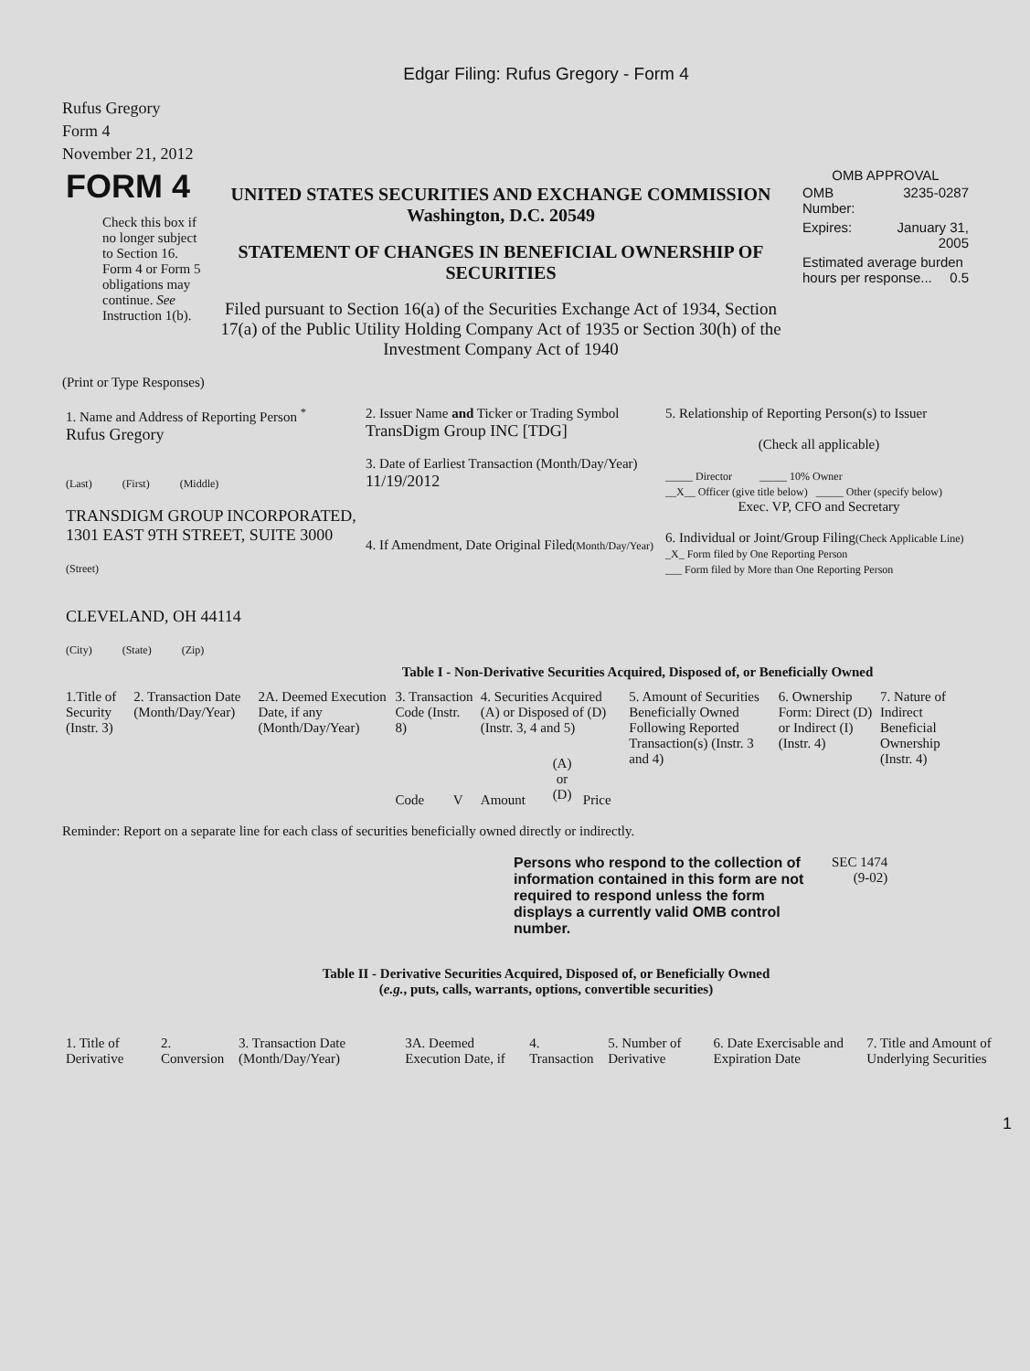Edgar Filing: Rufus Gregory - Form 4
Rufus Gregory
Form 4
November 21, 2012
| FORM 4 Check this box if no longer subject to Section 16. Form 4 or Form 5 obligations may continue. See Instruction 1(b). | UNITED STATES SECURITIES AND EXCHANGE COMMISSION Washington, D.C. 20549 STATEMENT OF CHANGES IN BENEFICIAL OWNERSHIP OF SECURITIES Filed pursuant to Section 16(a) of the Securities Exchange Act of 1934, Section 17(a) of the Public Utility Holding Company Act of 1935 or Section 30(h) of the Investment Company Act of 1940 | OMB APPROVAL / OMB Number: / 3235-0287 / / Expires: / January 31, 2005 / / Estimated average burden hours per response... 0.5 / / |
(Print or Type Responses)
| 1. Name and Address of Reporting Person <sup>*</sup> Rufus Gregory (Last) (First) (Middle) TRANSDIGM GROUP INCORPORATED, 1301 EAST 9TH STREET, SUITE 3000 (Street) CLEVELAND, OH 44114 (City) (State) (Zip) | 2. Issuer Name and Ticker or Trading Symbol TransDigm Group INC [TDG] 3. Date of Earliest Transaction (Month/Day/Year) 11/19/2012 4. If Amendment, Date Original Filed (Month/Day/Year) | 5. Relationship of Reporting Person(s) to Issuer (Check all applicable) _____ Director _____ 10% Owner __X__ Officer (give title below) _____ Other (specify below) Exec. VP, CFO and Secretary 6. Individual or Joint/Group Filing (Check Applicable Line) _X_ Form filed by One Reporting Person ___ Form filed by More than One Reporting Person |
Table I - Non-Derivative Securities Acquired, Disposed of, or Beneficially Owned
| 1.Title of Security (Instr. 3) | 2. Transaction Date (Month/Day/Year) | 2A. Deemed Execution Date, if any (Month/Day/Year) | 3. Transaction Code (Instr. 8) | | 4. Securities Acquired (A) or Disposed of (D) (Instr. 3, 4 and 5) | | | 5. Amount of Securities Beneficially Owned Following Reported Transaction(s) (Instr. 3 and 4) | 6. Ownership Form: Direct (D) or Indirect (I) (Instr. 4) | 7. Nature of Indirect Beneficial Ownership (Instr. 4) |
| --- | --- | --- | --- | --- | --- | --- | --- | --- | --- | --- |
| | | | Code | V | Amount | (A) or (D) | Price | | | |
Reminder: Report on a separate line for each class of securities beneficially owned directly or indirectly.
| Persons who respond to the collection of information contained in this form are not required to respond unless the form displays a currently valid OMB control number. | SEC 1474 (9-02) |
Table II - Derivative Securities Acquired, Disposed of, or Beneficially Owned
(e.g., puts, calls, warrants, options, convertible securities)
| 1. Title of Derivative | 2. Conversion | 3. Transaction Date (Month/Day/Year) | 3A. Deemed Execution Date, if | 4. Transaction | 5. Number of Derivative | 6. Date Exercisable and Expiration Date | 7. Title and Amount of Underlying Securities |
| --- | --- | --- | --- | --- | --- | --- | --- |
1